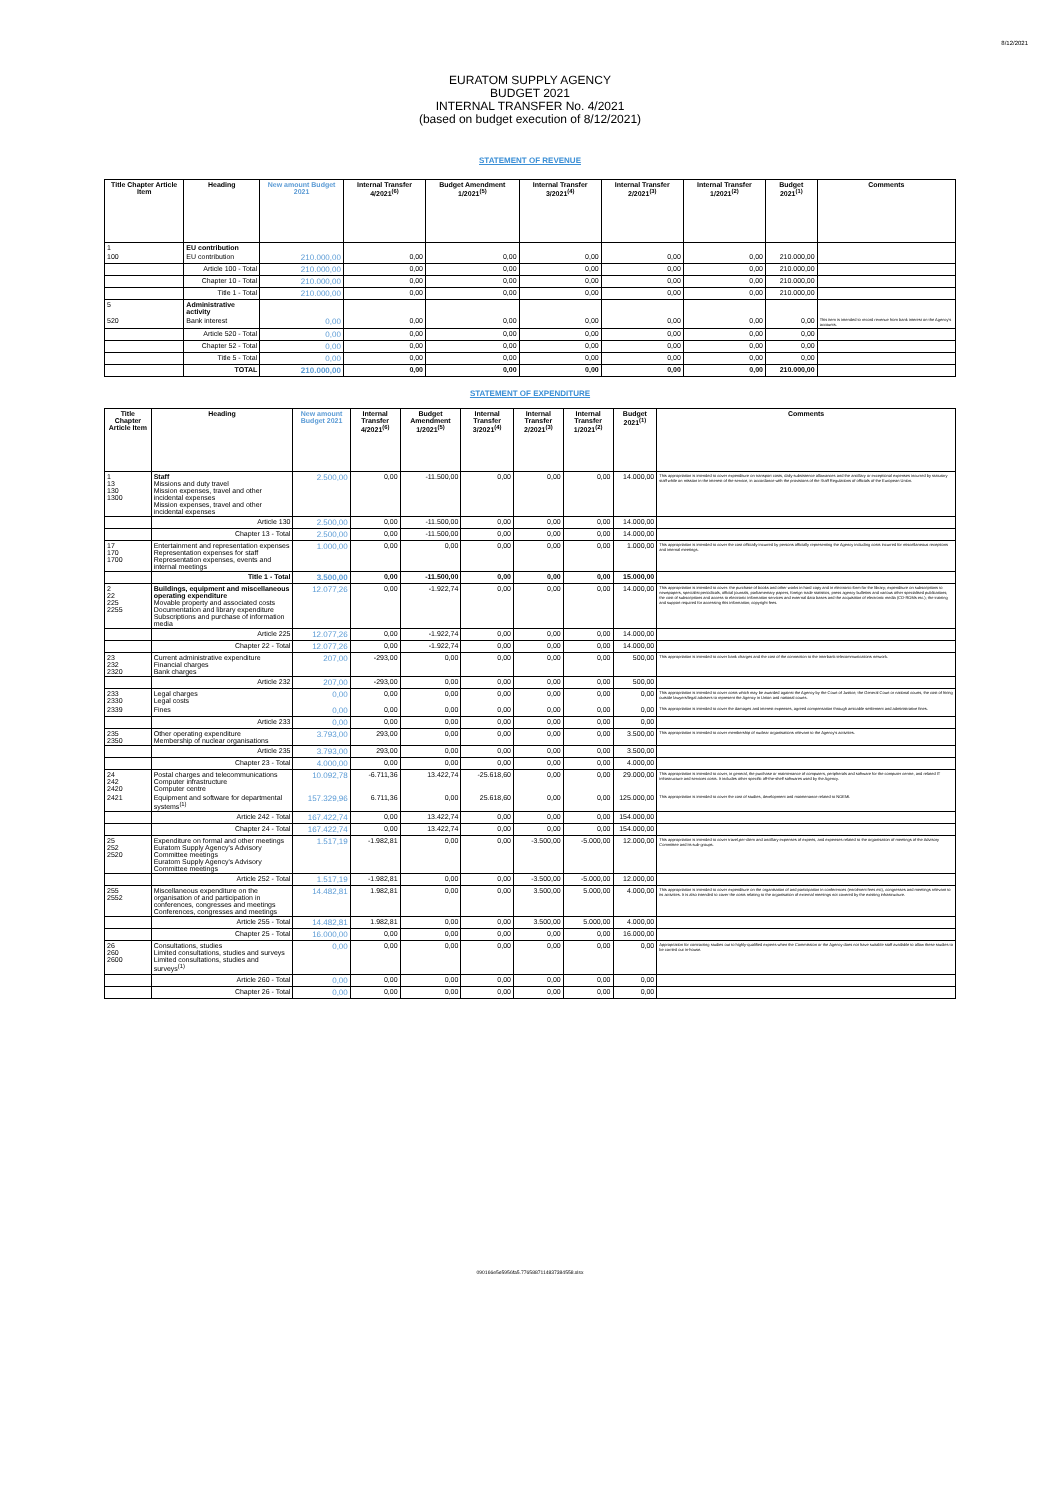8/12/2021
EURATOM SUPPLY AGENCY
BUDGET 2021
INTERNAL TRANSFER No. 4/2021
(based on budget execution of 8/12/2021)
STATEMENT OF REVENUE
| Title Chapter Article Item | Heading | New amount Budget 2021 | Internal Transfer 4/2021<sup>(6)</sup> | Budget Amendment 1/2021<sup>(5)</sup> | Internal Transfer 3/2021<sup>(4)</sup> | Internal Transfer 2/2021<sup>(3)</sup> | Internal Transfer 1/2021<sup>(2)</sup> | Budget 2021<sup>(1)</sup> | Comments |
| --- | --- | --- | --- | --- | --- | --- | --- | --- | --- |
| 1 | EU contribution | | | | | | | | |
| 100 | EU contribution | 210.000,00 | 0,00 | 0,00 | 0,00 | 0,00 | 0,00 | 210.000,00 | |
| | Article 100 - Total | 210.000,00 | 0,00 | 0,00 | 0,00 | 0,00 | 0,00 | 210.000,00 | |
| | Chapter 10 - Total | 210.000,00 | 0,00 | 0,00 | 0,00 | 0,00 | 0,00 | 210.000,00 | |
| | Title 1 - Total | 210.000,00 | 0,00 | 0,00 | 0,00 | 0,00 | 0,00 | 210.000,00 | |
| 5 | Administrative activity | | | | | | | | |
| 520 | Bank interest | 0,00 | 0,00 | 0,00 | 0,00 | 0,00 | 0,00 | 0,00 | This item is intended to record revenue from bank interest on the Agency's accounts. |
| | Article 520 - Total | 0,00 | 0,00 | 0,00 | 0,00 | 0,00 | 0,00 | 0,00 | |
| | Chapter 52 - Total | 0,00 | 0,00 | 0,00 | 0,00 | 0,00 | 0,00 | 0,00 | |
| | Title 5 - Total | 0,00 | 0,00 | 0,00 | 0,00 | 0,00 | 0,00 | 0,00 | |
| | TOTAL | 210.000,00 | 0,00 | 0,00 | 0,00 | 0,00 | 0,00 | 210.000,00 | |
STATEMENT OF EXPENDITURE
| Title Chapter Article Item | Heading | New amount Budget 2021 | Internal Transfer 4/2021<sup>(6)</sup> | Budget Amendment 1/2021<sup>(5)</sup> | Internal Transfer 3/2021<sup>(4)</sup> | Internal Transfer 2/2021<sup>(3)</sup> | Internal Transfer 1/2021<sup>(2)</sup> | Budget 2021<sup>(1)</sup> | Comments |
| --- | --- | --- | --- | --- | --- | --- | --- | --- | --- |
| 1 13 130 1300 | Staff Missions and duty travel Mission expenses, travel and other incidental expenses Mission expenses, travel and other incidental expenses | 2.500,00 | 0,00 | -11.500,00 | 0,00 | 0,00 | 0,00 | 14.000,00 | This appropriation is intended to cover expenditure on transport costs, daily subsistence allowances and the ancillary or exceptional expenses incurred by statutory staff while on mission in the interest of the service, in accordance with the provisions of the Staff Regulations of officials of the European Union. |
| | Article 130 | 2.500,00 | 0,00 | -11.500,00 | 0,00 | 0,00 | 0,00 | 14.000,00 | |
| | Chapter 13 - Total | 2.500,00 | 0,00 | -11.500,00 | 0,00 | 0,00 | 0,00 | 14.000,00 | |
| 17 170 1700 | Entertainment and representation expenses Representation expenses for staff Representation expenses, events and internal meetings | 1.000,00 | 0,00 | 0,00 | 0,00 | 0,00 | 0,00 | 1.000,00 | This appropriation is intended to cover the cost officially incurred by persons officially representing the Agency including costs incurred for miscellaneous receptions and internal meetings. |
| | Title 1 - Total | 3.500,00 | 0,00 | -11.500,00 | 0,00 | 0,00 | 0,00 | 15.000,00 | |
| 2 22 225 2255 | Buildings, equipment and miscellaneous operating expenditure Movable property and associated costs Documentation and library expenditure Subscriptions and purchase of information media | 12.077,26 | 0,00 | -1.922,74 | 0,00 | 0,00 | 0,00 | 14.000,00 | This appropriation is intended to cover: the purchase of books and other works in hard copy and in electronic form for the library; expenditure on subscriptions to newspapers, specialist periodicals, official journals, parliamentary papers, foreign trade statistics, press agency bulletins and various other specialised publications; the cost of subscriptions and access to electronic information services and external data bases and the acquisition of electronic media (CD-ROMs etc.); the training and support required for accessing this information; copyright fees. |
| | Article 225 | 12.077,26 | 0,00 | -1.922,74 | 0,00 | 0,00 | 0,00 | 14.000,00 | |
| | Chapter 22 - Total | 12.077,26 | 0,00 | -1.922,74 | 0,00 | 0,00 | 0,00 | 14.000,00 | |
| 23 232 2320 | Current administrative expenditure Financial charges Bank charges | 207,00 | -293,00 | 0,00 | 0,00 | 0,00 | 0,00 | 500,00 | This appropriation is intended to cover bank charges and the cost of the connection to the interbank telecommunications network. |
| | Article 232 | 207,00 | -293,00 | 0,00 | 0,00 | 0,00 | 0,00 | 500,00 | |
| 233 2330 | Legal charges Legal costs | 0,00 | 0,00 | 0,00 | 0,00 | 0,00 | 0,00 | 0,00 | This appropriation is intended to cover costs which may be awarded against the Agency by the Court of Justice, the General Court or national courts, the cost of hiring outside lawyers/legal advisers to represent the Agency in Union and national courts. |
| 2339 | Fines | 0,00 | 0,00 | 0,00 | 0,00 | 0,00 | 0,00 | 0,00 | This appropriation is intended to cover the damages and interest expenses, agreed compensation through amicable settlement and administrative fines. |
| | Article 233 | 0,00 | 0,00 | 0,00 | 0,00 | 0,00 | 0,00 | 0,00 | |
| 235 2350 | Other operating expenditure Membership of nuclear organisations | 3.793,00 | 293,00 | 0,00 | 0,00 | 0,00 | 0,00 | 3.500,00 | This appropriation is intended to cover membership of nuclear organisations relevant to the Agency's activities. |
| | Article 235 | 3.793,00 | 293,00 | 0,00 | 0,00 | 0,00 | 0,00 | 3.500,00 | |
| | Chapter 23 - Total | 4.000,00 | 0,00 | 0,00 | 0,00 | 0,00 | 0,00 | 4.000,00 | |
| 24 242 2420 | Postal charges and telecommunications Computer infrastructure Computer centre | 10.092,78 | -6.711,36 | 13.422,74 | -25.618,60 | 0,00 | 0,00 | 29.000,00 | This appropriation is intended to cover, in general, the purchase or maintenance of computers, peripherals and software for the computer centre, and related IT infrastructure and services costs. It includes other specific off-the-shelf softwares used by the Agency. |
| 2421 | Equipment and software for departmental systems<sup>(1)</sup> | 157.329,96 | 6.711,36 | 0,00 | 25.618,60 | 0,00 | 0,00 | 125.000,00 | This appropriation is intended to cover the cost of studies, development and maintenance related to NOEMI. |
| | Article 242 - Total | 167.422,74 | 0,00 | 13.422,74 | 0,00 | 0,00 | 0,00 | 154.000,00 | |
| | Chapter 24 - Total | 167.422,74 | 0,00 | 13.422,74 | 0,00 | 0,00 | 0,00 | 154.000,00 | |
| 25 252 2520 | Expenditure on formal and other meetings Euratom Supply Agency's Advisory Committee meetings Euratom Supply Agency's Advisory Committee meetings | 1.517,19 | -1.982,81 | 0,00 | 0,00 | -3.500,00 | -5.000,00 | 12.000,00 | This appropriation is intended to cover travel,per-diem and ancillary expenses of experts, and expenses related to the organisation of meetings of the Advisory Committee and its sub-groups. |
| | Article 252 - Total | 1.517,19 | -1.982,81 | 0,00 | 0,00 | -3.500,00 | -5.000,00 | 12.000,00 | |
| 255 2552 | Miscellaneous expenditure on the organisation of and participation in conferences, congresses and meetings Conferences, congresses and meetings | 14.482,81 | 1.982,81 | 0,00 | 0,00 | 3.500,00 | 5.000,00 | 4.000,00 | This appropriation is intended to cover expenditure on the organisation of and participation in conferences (enrolment fees etc), congresses and meetings relevant to its activities. It is also intended to cover the costs relating to the organisation of external meetings not covered by the existing infrastructure. |
| | Article 255 - Total | 14.482,81 | 1.982,81 | 0,00 | 0,00 | 3.500,00 | 5.000,00 | 4.000,00 | |
| | Chapter 25 - Total | 16.000,00 | 0,00 | 0,00 | 0,00 | 0,00 | 0,00 | 16.000,00 | |
| 26 260 2600 | Consultations, studies Limited consultations, studies and surveys Limited consultations, studies and surveys<sup>(1)</sup> | 0,00 | 0,00 | 0,00 | 0,00 | 0,00 | 0,00 | 0,00 | Appropriation for contracting studies out to highly-qualified experts when the Commission or the Agency does not have suitable staff available to allow these studies to be carried out in-house. |
| | Article 260 - Total | 0,00 | 0,00 | 0,00 | 0,00 | 0,00 | 0,00 | 0,00 | |
| | Chapter 26 - Total | 0,00 | 0,00 | 0,00 | 0,00 | 0,00 | 0,00 | 0,00 | |
090166e5e5956fa5.7765887114837384558.xlsx